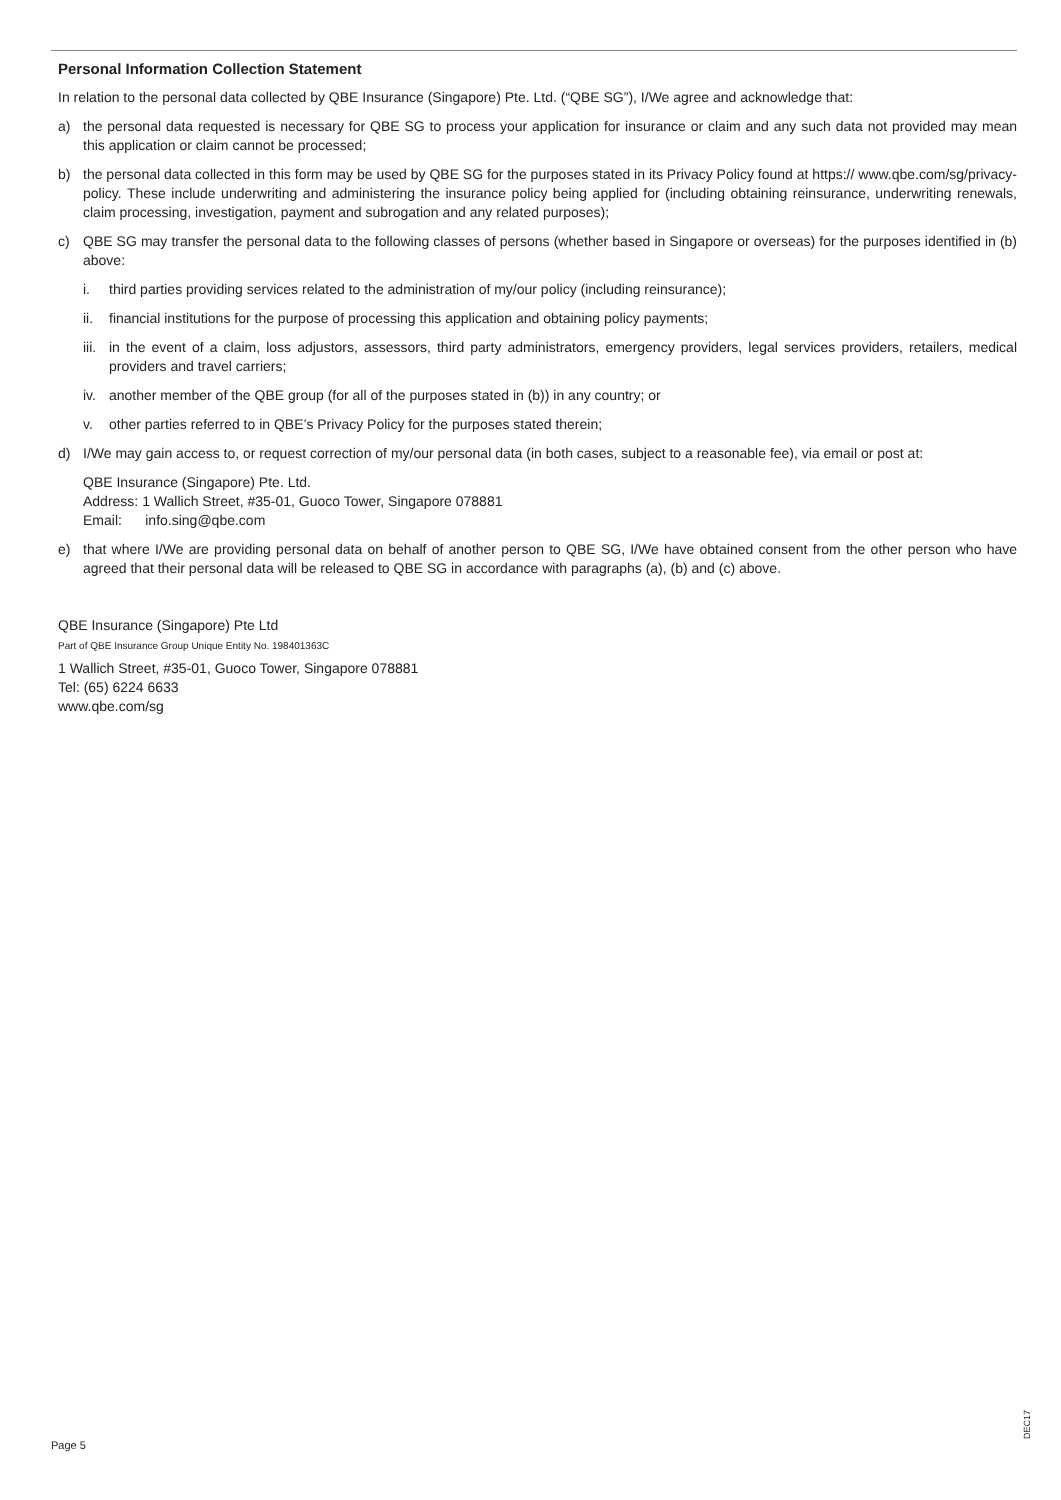Personal Information Collection Statement
In relation to the personal data collected by QBE Insurance (Singapore) Pte. Ltd. (“QBE SG”), I/We agree and acknowledge that:
a) the personal data requested is necessary for QBE SG to process your application for insurance or claim and any such data not provided may mean this application or claim cannot be processed;
b) the personal data collected in this form may be used by QBE SG for the purposes stated in its Privacy Policy found at https:// www.qbe.com/sg/privacy-policy. These include underwriting and administering the insurance policy being applied for (including obtaining reinsurance, underwriting renewals, claim processing, investigation, payment and subrogation and any related purposes);
c) QBE SG may transfer the personal data to the following classes of persons (whether based in Singapore or overseas) for the purposes identified in (b) above:
i. third parties providing services related to the administration of my/our policy (including reinsurance);
ii. financial institutions for the purpose of processing this application and obtaining policy payments;
iii. in the event of a claim, loss adjustors, assessors, third party administrators, emergency providers, legal services providers, retailers, medical providers and travel carriers;
iv. another member of the QBE group (for all of the purposes stated in (b)) in any country; or
v. other parties referred to in QBE’s Privacy Policy for the purposes stated therein;
d) I/We may gain access to, or request correction of my/our personal data (in both cases, subject to a reasonable fee), via email or post at:
QBE Insurance (Singapore) Pte. Ltd.
Address: 1 Wallich Street, #35-01, Guoco Tower, Singapore 078881
Email: info.sing@qbe.com
e) that where I/We are providing personal data on behalf of another person to QBE SG, I/We have obtained consent from the other person who have agreed that their personal data will be released to QBE SG in accordance with paragraphs (a), (b) and (c) above.
QBE Insurance (Singapore) Pte Ltd
Part of QBE Insurance Group Unique Entity No. 198401363C
1 Wallich Street, #35-01, Guoco Tower, Singapore 078881
Tel: (65) 6224 6633
www.qbe.com/sg
Page 5
DEC17